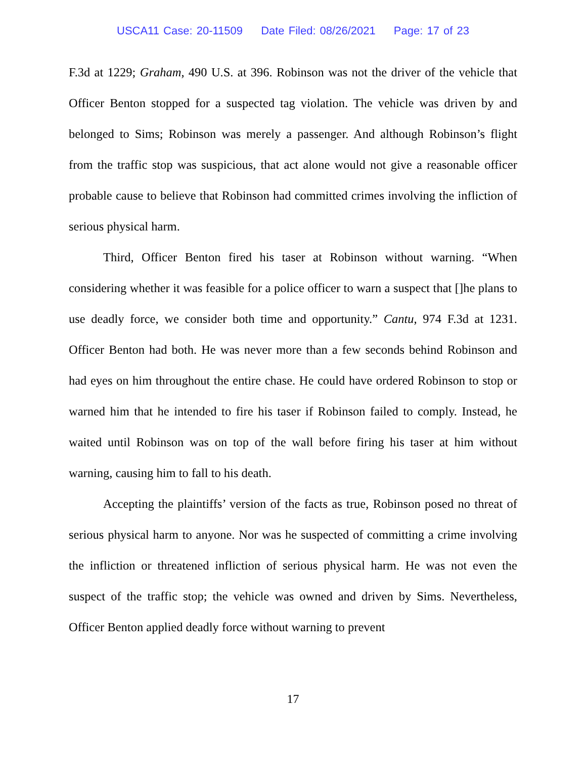USCA11 Case: 20-11509 Date Filed: 08/26/2021 Page: 17 of 23
F.3d at 1229; Graham, 490 U.S. at 396. Robinson was not the driver of the vehicle that Officer Benton stopped for a suspected tag violation. The vehicle was driven by and belonged to Sims; Robinson was merely a passenger. And although Robinson’s flight from the traffic stop was suspicious, that act alone would not give a reasonable officer probable cause to believe that Robinson had committed crimes involving the infliction of serious physical harm.
Third, Officer Benton fired his taser at Robinson without warning. “When considering whether it was feasible for a police officer to warn a suspect that []he plans to use deadly force, we consider both time and opportunity.” Cantu, 974 F.3d at 1231. Officer Benton had both. He was never more than a few seconds behind Robinson and had eyes on him throughout the entire chase. He could have ordered Robinson to stop or warned him that he intended to fire his taser if Robinson failed to comply. Instead, he waited until Robinson was on top of the wall before firing his taser at him without warning, causing him to fall to his death.
Accepting the plaintiffs’ version of the facts as true, Robinson posed no threat of serious physical harm to anyone. Nor was he suspected of committing a crime involving the infliction or threatened infliction of serious physical harm. He was not even the suspect of the traffic stop; the vehicle was owned and driven by Sims. Nevertheless, Officer Benton applied deadly force without warning to prevent
17